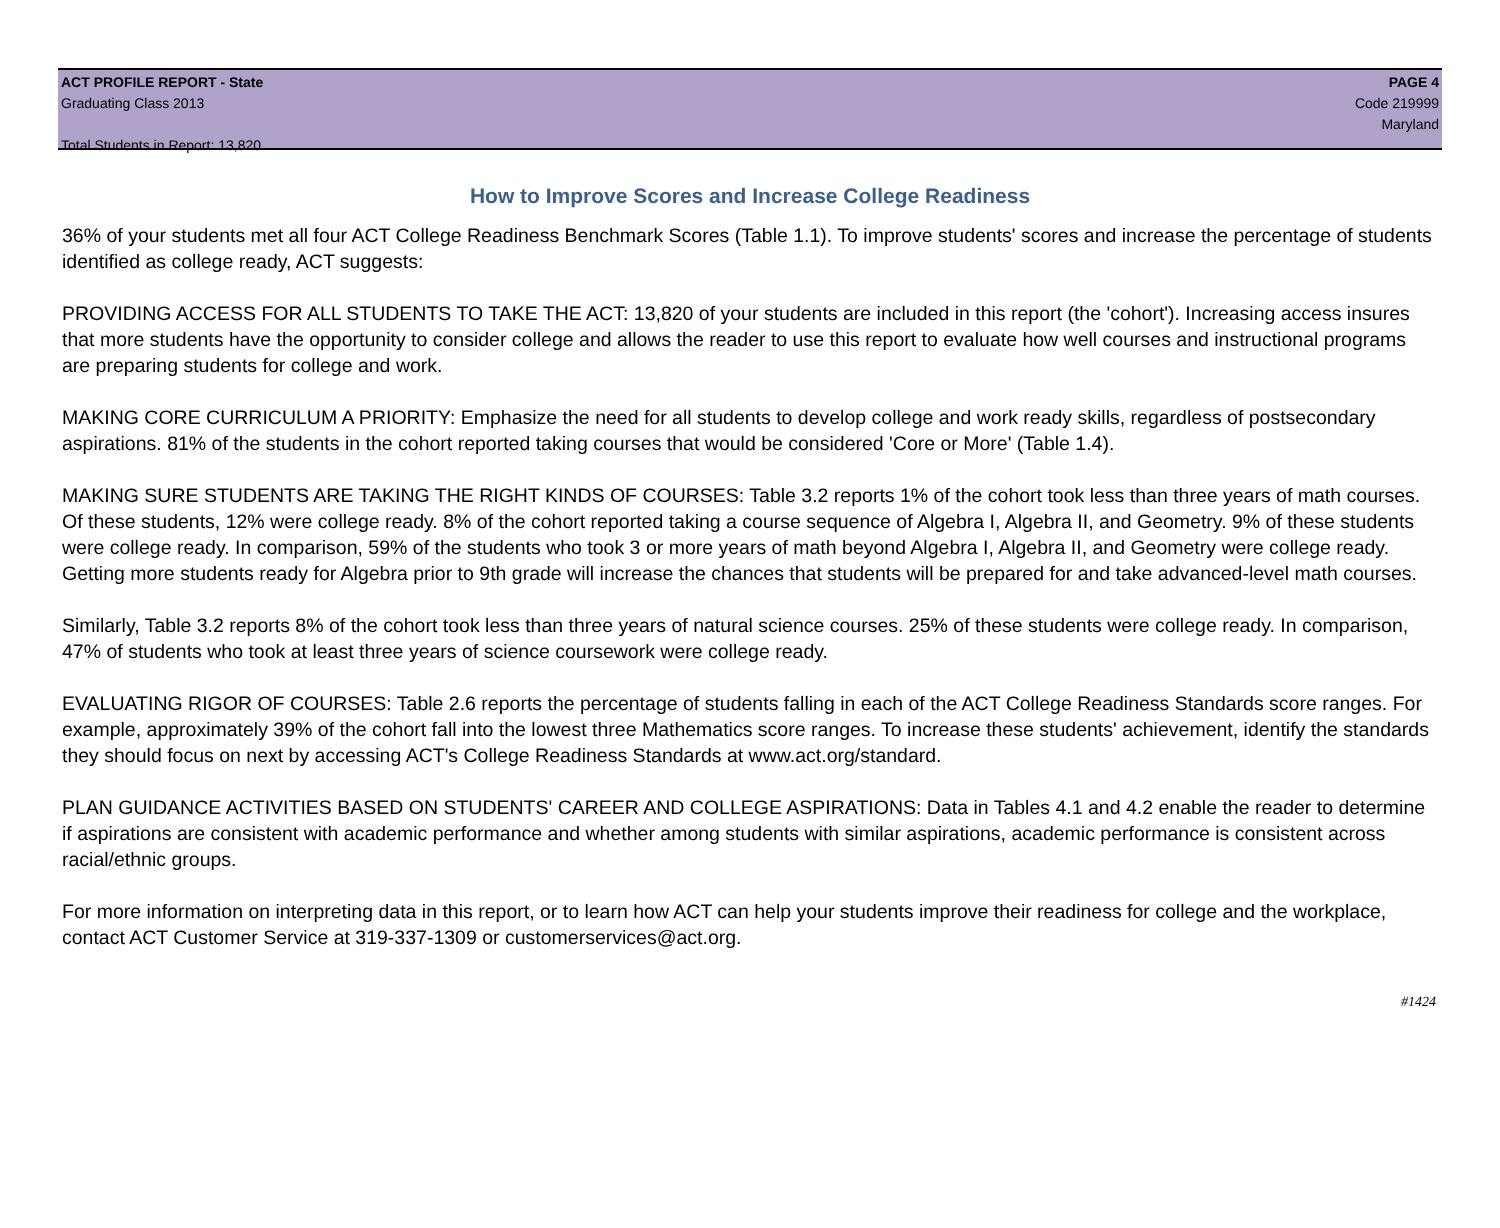ACT PROFILE REPORT - State PAGE 4
Graduating Class 2013 Code 219999
Maryland
Total Students in Report: 13,820
How to Improve Scores and Increase College Readiness
36% of your students met all four ACT College Readiness Benchmark Scores (Table 1.1). To improve students' scores and increase the percentage of students identified as college ready, ACT suggests:
PROVIDING ACCESS FOR ALL STUDENTS TO TAKE THE ACT: 13,820 of your students are included in this report (the 'cohort'). Increasing access insures that more students have the opportunity to consider college and allows the reader to use this report to evaluate how well courses and instructional programs are preparing students for college and work.
MAKING CORE CURRICULUM A PRIORITY: Emphasize the need for all students to develop college and work ready skills, regardless of postsecondary aspirations. 81% of the students in the cohort reported taking courses that would be considered 'Core or More' (Table 1.4).
MAKING SURE STUDENTS ARE TAKING THE RIGHT KINDS OF COURSES: Table 3.2 reports 1% of the cohort took less than three years of math courses. Of these students, 12% were college ready. 8% of the cohort reported taking a course sequence of Algebra I, Algebra II, and Geometry. 9% of these students were college ready. In comparison, 59% of the students who took 3 or more years of math beyond Algebra I, Algebra II, and Geometry were college ready. Getting more students ready for Algebra prior to 9th grade will increase the chances that students will be prepared for and take advanced-level math courses.
Similarly, Table 3.2 reports 8% of the cohort took less than three years of natural science courses. 25% of these students were college ready. In comparison, 47% of students who took at least three years of science coursework were college ready.
EVALUATING RIGOR OF COURSES: Table 2.6 reports the percentage of students falling in each of the ACT College Readiness Standards score ranges. For example, approximately 39% of the cohort fall into the lowest three Mathematics score ranges. To increase these students' achievement, identify the standards they should focus on next by accessing ACT's College Readiness Standards at www.act.org/standard.
PLAN GUIDANCE ACTIVITIES BASED ON STUDENTS' CAREER AND COLLEGE ASPIRATIONS: Data in Tables 4.1 and 4.2 enable the reader to determine if aspirations are consistent with academic performance and whether among students with similar aspirations, academic performance is consistent across racial/ethnic groups.
For more information on interpreting data in this report, or to learn how ACT can help your students improve their readiness for college and the workplace, contact ACT Customer Service at 319-337-1309 or customerservices@act.org.
#1424